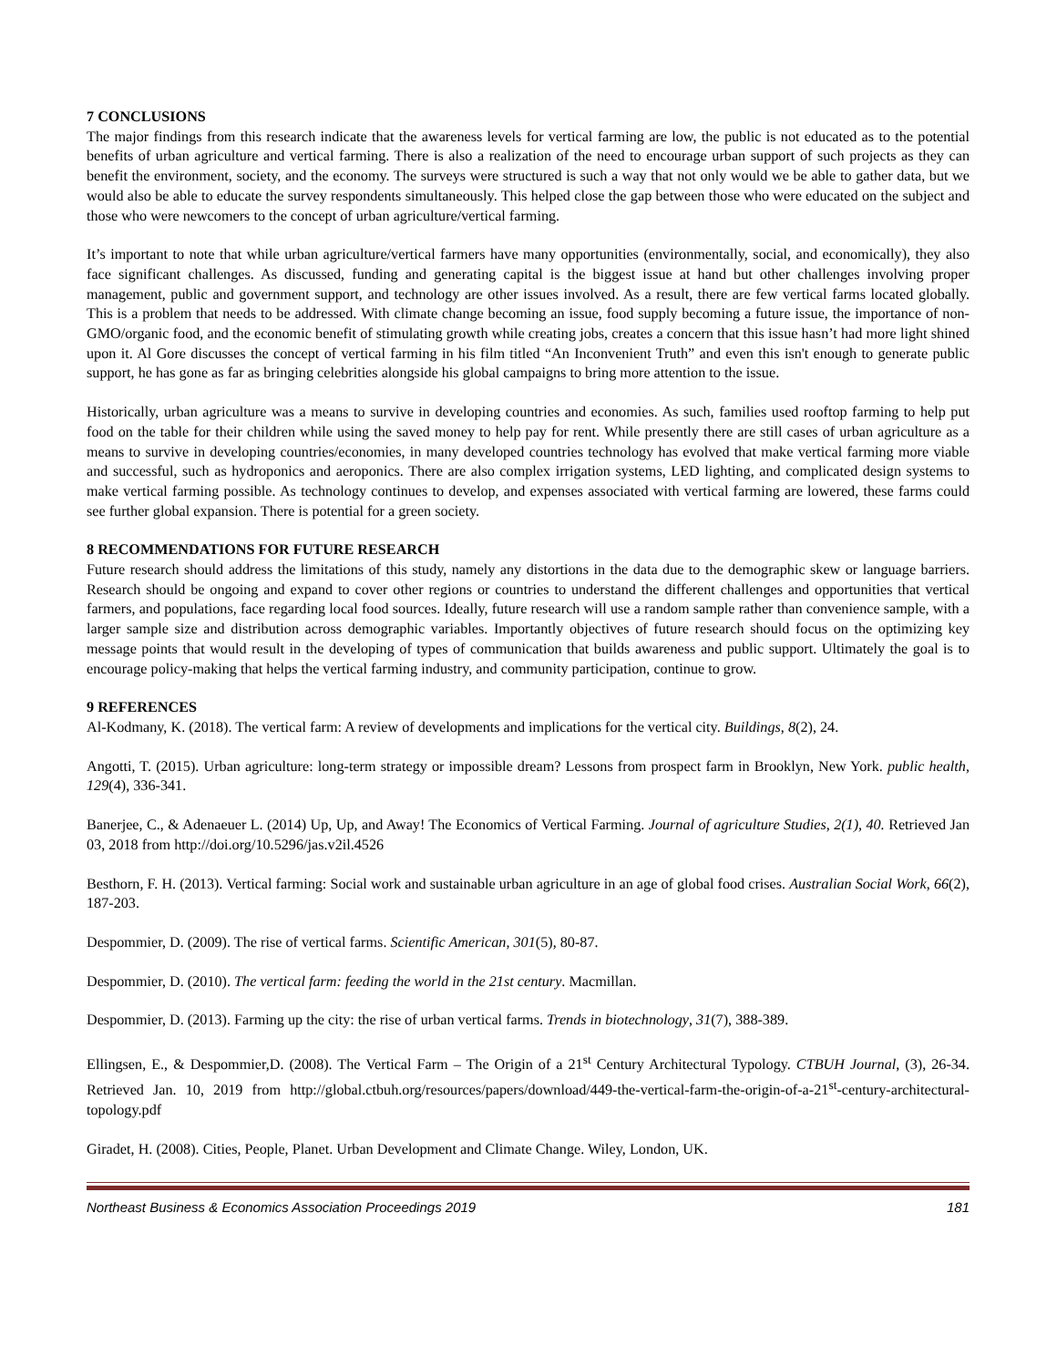7 CONCLUSIONS
The major findings from this research indicate that the awareness levels for vertical farming are low, the public is not educated as to the potential benefits of urban agriculture and vertical farming. There is also a realization of the need to encourage urban support of such projects as they can benefit the environment, society, and the economy. The surveys were structured is such a way that not only would we be able to gather data, but we would also be able to educate the survey respondents simultaneously. This helped close the gap between those who were educated on the subject and those who were newcomers to the concept of urban agriculture/vertical farming.
It’s important to note that while urban agriculture/vertical farmers have many opportunities (environmentally, social, and economically), they also face significant challenges. As discussed, funding and generating capital is the biggest issue at hand but other challenges involving proper management, public and government support, and technology are other issues involved. As a result, there are few vertical farms located globally. This is a problem that needs to be addressed. With climate change becoming an issue, food supply becoming a future issue, the importance of non-GMO/organic food, and the economic benefit of stimulating growth while creating jobs, creates a concern that this issue hasn’t had more light shined upon it. Al Gore discusses the concept of vertical farming in his film titled “An Inconvenient Truth” and even this isn't enough to generate public support, he has gone as far as bringing celebrities alongside his global campaigns to bring more attention to the issue.
Historically, urban agriculture was a means to survive in developing countries and economies. As such, families used rooftop farming to help put food on the table for their children while using the saved money to help pay for rent. While presently there are still cases of urban agriculture as a means to survive in developing countries/economies, in many developed countries technology has evolved that make vertical farming more viable and successful, such as hydroponics and aeroponics. There are also complex irrigation systems, LED lighting, and complicated design systems to make vertical farming possible. As technology continues to develop, and expenses associated with vertical farming are lowered, these farms could see further global expansion. There is potential for a green society.
8 RECOMMENDATIONS FOR FUTURE RESEARCH
Future research should address the limitations of this study, namely any distortions in the data due to the demographic skew or language barriers. Research should be ongoing and expand to cover other regions or countries to understand the different challenges and opportunities that vertical farmers, and populations, face regarding local food sources. Ideally, future research will use a random sample rather than convenience sample, with a larger sample size and distribution across demographic variables. Importantly objectives of future research should focus on the optimizing key message points that would result in the developing of types of communication that builds awareness and public support. Ultimately the goal is to encourage policy-making that helps the vertical farming industry, and community participation, continue to grow.
9 REFERENCES
Al-Kodmany, K. (2018). The vertical farm: A review of developments and implications for the vertical city. Buildings, 8(2), 24.
Angotti, T. (2015). Urban agriculture: long-term strategy or impossible dream? Lessons from prospect farm in Brooklyn, New York. public health, 129(4), 336-341.
Banerjee, C., & Adenaeuer L. (2014) Up, Up, and Away! The Economics of Vertical Farming. Journal of agriculture Studies, 2(1), 40. Retrieved Jan 03, 2018 from http://doi.org/10.5296/jas.v2il.4526
Besthorn, F. H. (2013). Vertical farming: Social work and sustainable urban agriculture in an age of global food crises. Australian Social Work, 66(2), 187-203.
Despommier, D. (2009). The rise of vertical farms. Scientific American, 301(5), 80-87.
Despommier, D. (2010). The vertical farm: feeding the world in the 21st century. Macmillan.
Despommier, D. (2013). Farming up the city: the rise of urban vertical farms. Trends in biotechnology, 31(7), 388-389.
Ellingsen, E., & Despommier,D. (2008). The Vertical Farm – The Origin of a 21<sup>st</sup> Century Architectural Typology. CTBUH Journal, (3), 26-34. Retrieved Jan. 10, 2019 from http://global.ctbuh.org/resources/papers/download/449-the-vertical-farm-the-origin-of-a-21<sup>st</sup>-century-architectural-topology.pdf
Giradet, H. (2008). Cities, People, Planet. Urban Development and Climate Change. Wiley, London, UK.
Northeast Business & Economics Association Proceedings 2019 181